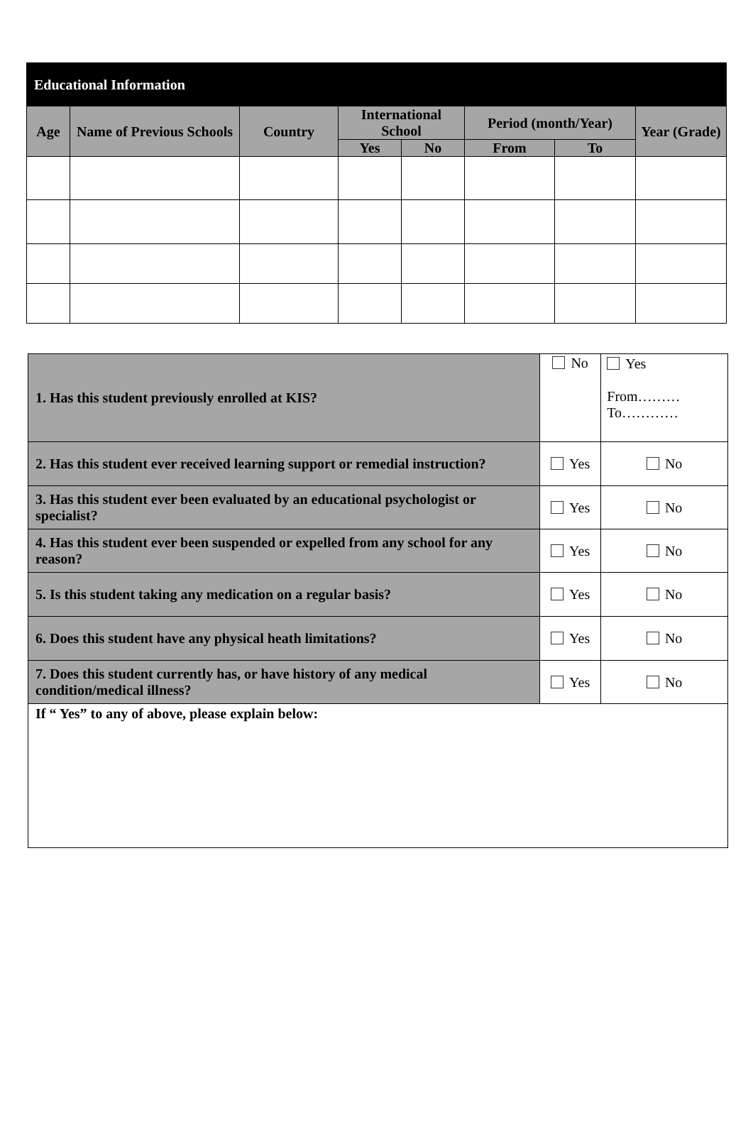| Educational Information | | | | | | | |
| --- | --- | --- | --- | --- | --- | --- | --- |
| Age | Name of Previous Schools | Country | International School | | Period (month/Year) | | Year (Grade) |
| | | | Yes | No | From | To | |
| 1. Has this student previously enrolled at KIS? | No | Yes From……… To………… |
| 2. Has this student ever received learning support or remedial instruction? | Yes | No |
| 3. Has this student ever been evaluated by an educational psychologist or specialist? | Yes | No |
| 4. Has this student ever been suspended or expelled from any school for any reason? | Yes | No |
| 5. Is this student taking any medication on a regular basis? | Yes | No |
| 6. Does this student have any physical heath limitations? | Yes | No |
| 7. Does this student currently has, or have history of any medical condition/medical illness? | Yes | No |
| If “ Yes” to any of above, please explain below: | | |